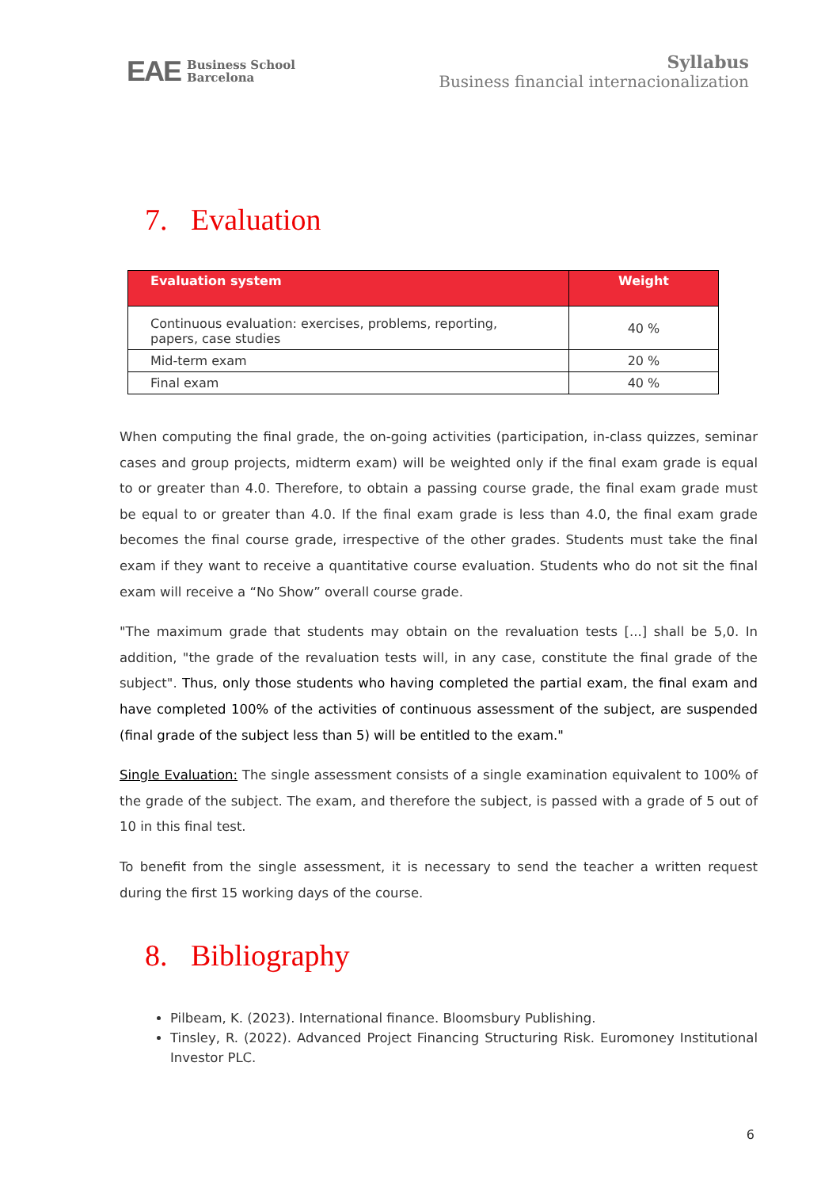EAE Business School
Barcelona
Syllabus
Business financial internacionalization
7. Evaluation
| Evaluation system | Weight |
| --- | --- |
| Continuous evaluation: exercises, problems, reporting, papers, case studies | 40 % |
| Mid-term exam | 20 % |
| Final exam | 40 % |
When computing the final grade, the on-going activities (participation, in-class quizzes, seminar cases and group projects, midterm exam) will be weighted only if the final exam grade is equal to or greater than 4.0. Therefore, to obtain a passing course grade, the final exam grade must be equal to or greater than 4.0. If the final exam grade is less than 4.0, the final exam grade becomes the final course grade, irrespective of the other grades. Students must take the final exam if they want to receive a quantitative course evaluation. Students who do not sit the final exam will receive a “No Show” overall course grade.
"The maximum grade that students may obtain on the revaluation tests [...] shall be 5,0. In addition, "the grade of the revaluation tests will, in any case, constitute the final grade of the subject". Thus, only those students who having completed the partial exam, the final exam and have completed 100% of the activities of continuous assessment of the subject, are suspended (final grade of the subject less than 5) will be entitled to the exam."
Single Evaluation: The single assessment consists of a single examination equivalent to 100% of the grade of the subject. The exam, and therefore the subject, is passed with a grade of 5 out of 10 in this final test.
To benefit from the single assessment, it is necessary to send the teacher a written request during the first 15 working days of the course.
8. Bibliography
Pilbeam, K. (2023). International finance. Bloomsbury Publishing.
Tinsley, R. (2022). Advanced Project Financing Structuring Risk. Euromoney Institutional Investor PLC.
6